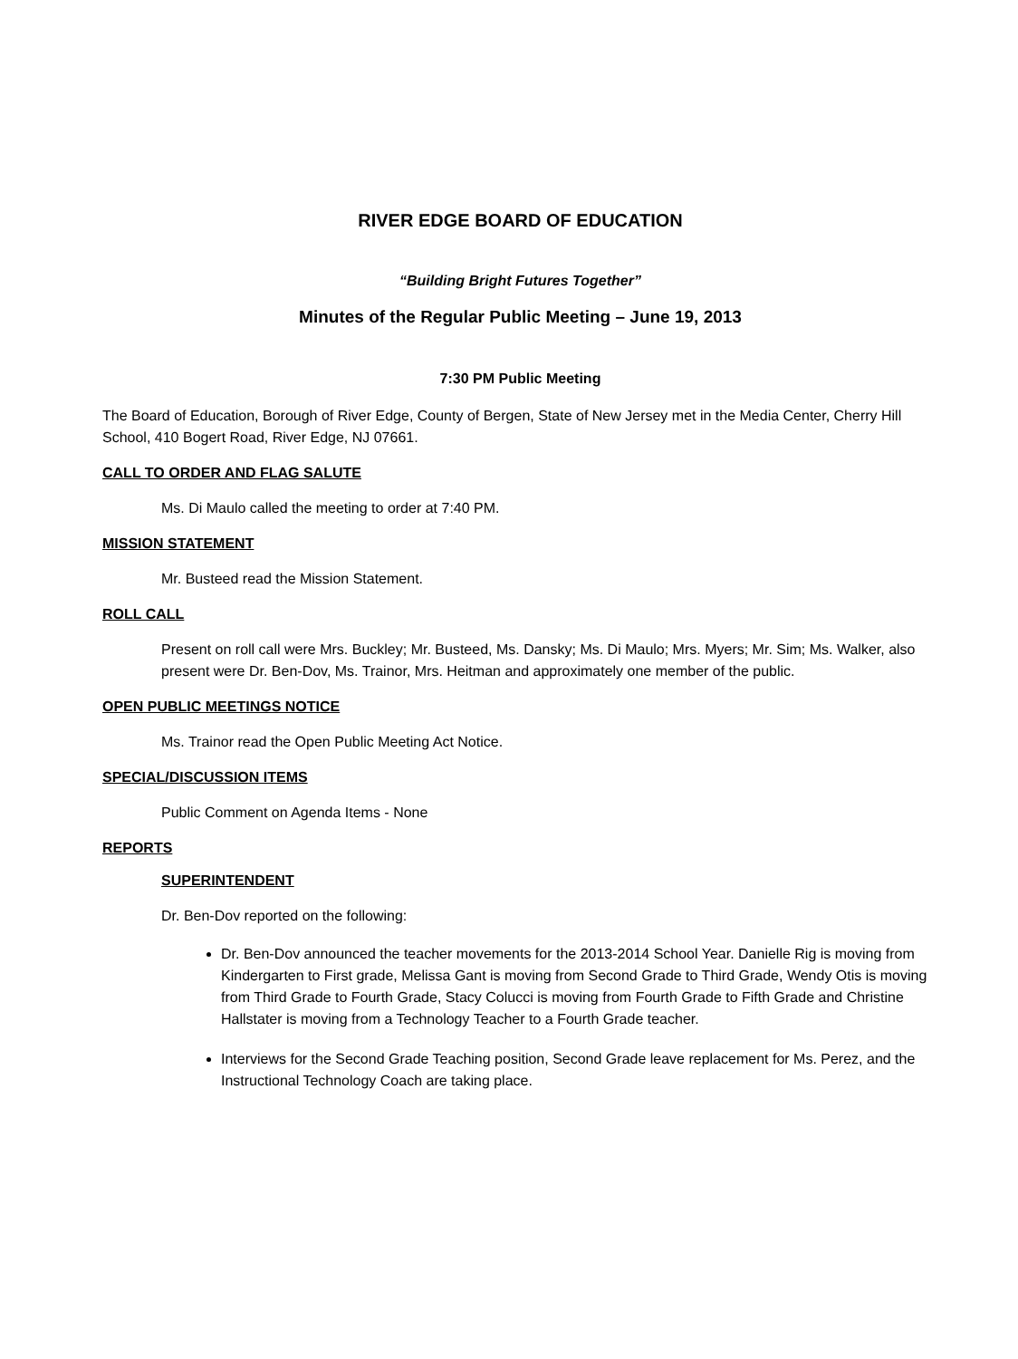RIVER EDGE BOARD OF EDUCATION
“Building Bright Futures Together”
Minutes of the Regular Public Meeting – June 19, 2013
7:30 PM Public Meeting
The Board of Education, Borough of River Edge, County of Bergen, State of New Jersey met in the Media Center, Cherry Hill School, 410 Bogert Road, River Edge, NJ 07661.
CALL TO ORDER AND FLAG SALUTE
Ms. Di Maulo called the meeting to order at 7:40 PM.
MISSION STATEMENT
Mr. Busteed read the Mission Statement.
ROLL CALL
Present on roll call were Mrs. Buckley; Mr. Busteed, Ms. Dansky; Ms. Di Maulo; Mrs. Myers; Mr. Sim; Ms. Walker, also present were Dr. Ben-Dov, Ms. Trainor, Mrs. Heitman and approximately one member of the public.
OPEN PUBLIC MEETINGS NOTICE
Ms. Trainor read the Open Public Meeting Act Notice.
SPECIAL/DISCUSSION ITEMS
Public Comment on Agenda Items - None
REPORTS
SUPERINTENDENT
Dr. Ben-Dov reported on the following:
Dr. Ben-Dov announced the teacher movements for the 2013-2014 School Year. Danielle Rig is moving from Kindergarten to First grade, Melissa Gant is moving from Second Grade to Third Grade, Wendy Otis is moving from Third Grade to Fourth Grade, Stacy Colucci is moving from Fourth Grade to Fifth Grade and Christine Hallstater is moving from a Technology Teacher to a Fourth Grade teacher.
Interviews for the Second Grade Teaching position, Second Grade leave replacement for Ms. Perez, and the Instructional Technology Coach are taking place.